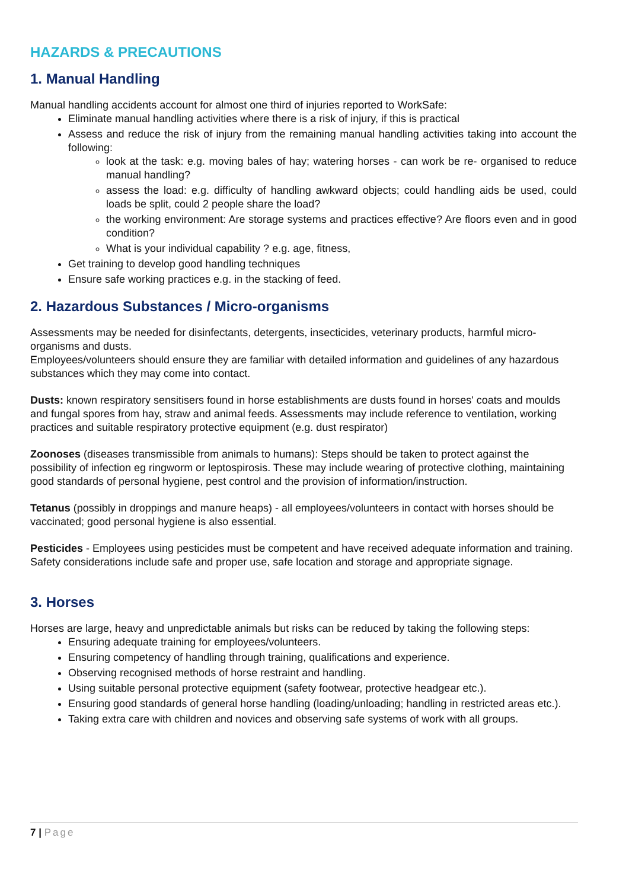HAZARDS & PRECAUTIONS
1. Manual Handling
Manual handling accidents account for almost one third of injuries reported to WorkSafe:
Eliminate manual handling activities where there is a risk of injury, if this is practical
Assess and reduce the risk of injury from the remaining manual handling activities taking into account the following:
look at the task: e.g. moving bales of hay; watering horses - can work be re- organised to reduce manual handling?
assess the load: e.g. difficulty of handling awkward objects; could handling aids be used, could loads be split, could 2 people share the load?
the working environment: Are storage systems and practices effective? Are floors even and in good condition?
What is your individual capability ? e.g. age, fitness,
Get training to develop good handling techniques
Ensure safe working practices e.g. in the stacking of feed.
2. Hazardous Substances / Micro-organisms
Assessments may be needed for disinfectants, detergents, insecticides, veterinary products, harmful micro-organisms and dusts.
Employees/volunteers should ensure they are familiar with detailed information and guidelines of any hazardous substances which they may come into contact.
Dusts: known respiratory sensitisers found in horse establishments are dusts found in horses' coats and moulds and fungal spores from hay, straw and animal feeds. Assessments may include reference to ventilation, working practices and suitable respiratory protective equipment (e.g. dust respirator)
Zoonoses (diseases transmissible from animals to humans): Steps should be taken to protect against the possibility of infection eg ringworm or leptospirosis. These may include wearing of protective clothing, maintaining good standards of personal hygiene, pest control and the provision of information/instruction.
Tetanus (possibly in droppings and manure heaps) - all employees/volunteers in contact with horses should be vaccinated; good personal hygiene is also essential.
Pesticides - Employees using pesticides must be competent and have received adequate information and training. Safety considerations include safe and proper use, safe location and storage and appropriate signage.
3. Horses
Horses are large, heavy and unpredictable animals but risks can be reduced by taking the following steps:
Ensuring adequate training for employees/volunteers.
Ensuring competency of handling through training, qualifications and experience.
Observing recognised methods of horse restraint and handling.
Using suitable personal protective equipment (safety footwear, protective headgear etc.).
Ensuring good standards of general horse handling (loading/unloading; handling in restricted areas etc.).
Taking extra care with children and novices and observing safe systems of work with all groups.
7 | Page